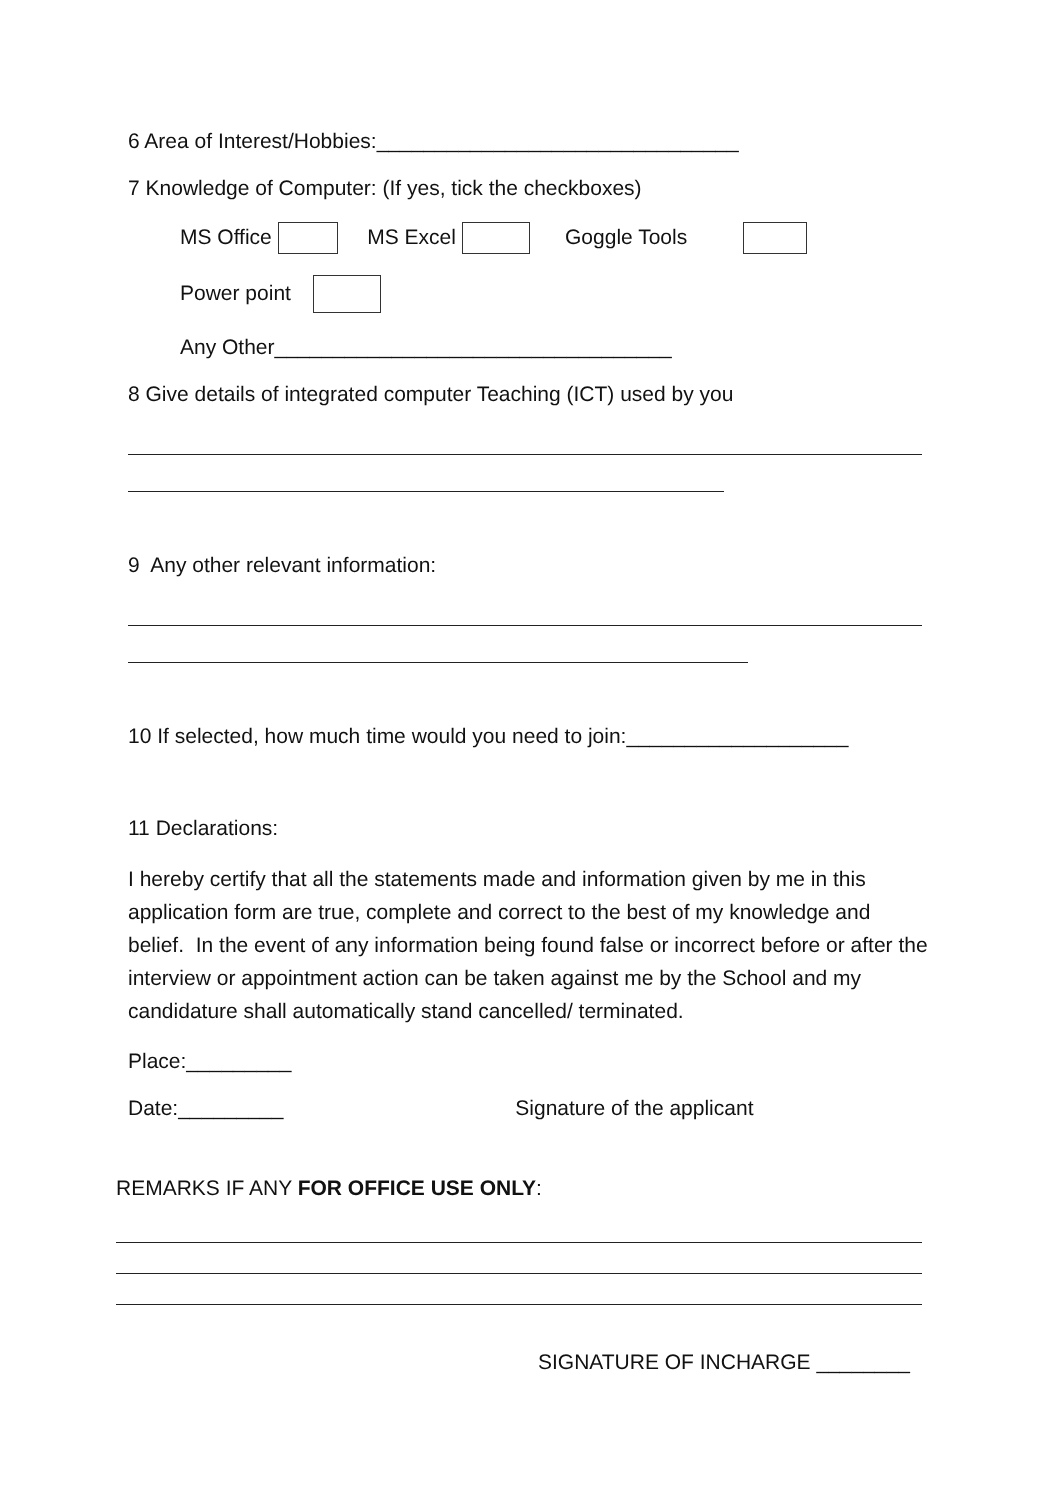6 Area of Interest/Hobbies:_______________________________
7 Knowledge of Computer: (If yes, tick the checkboxes)
MS Office MS Excel Goggle Tools
Power point
Any Other__________________________________
8 Give details of integrated computer Teaching (ICT) used by you
9 Any other relevant information:
10 If selected, how much time would you need to join:___________________
11 Declarations:
I hereby certify that all the statements made and information given by me in this application form are true, complete and correct to the best of my knowledge and belief. In the event of any information being found false or incorrect before or after the interview or appointment action can be taken against me by the School and my candidature shall automatically stand cancelled/ terminated.
Place:_________
Date:_________ Signature of the applicant
REMARKS IF ANY FOR OFFICE USE ONLY:
SIGNATURE OF INCHARGE ________